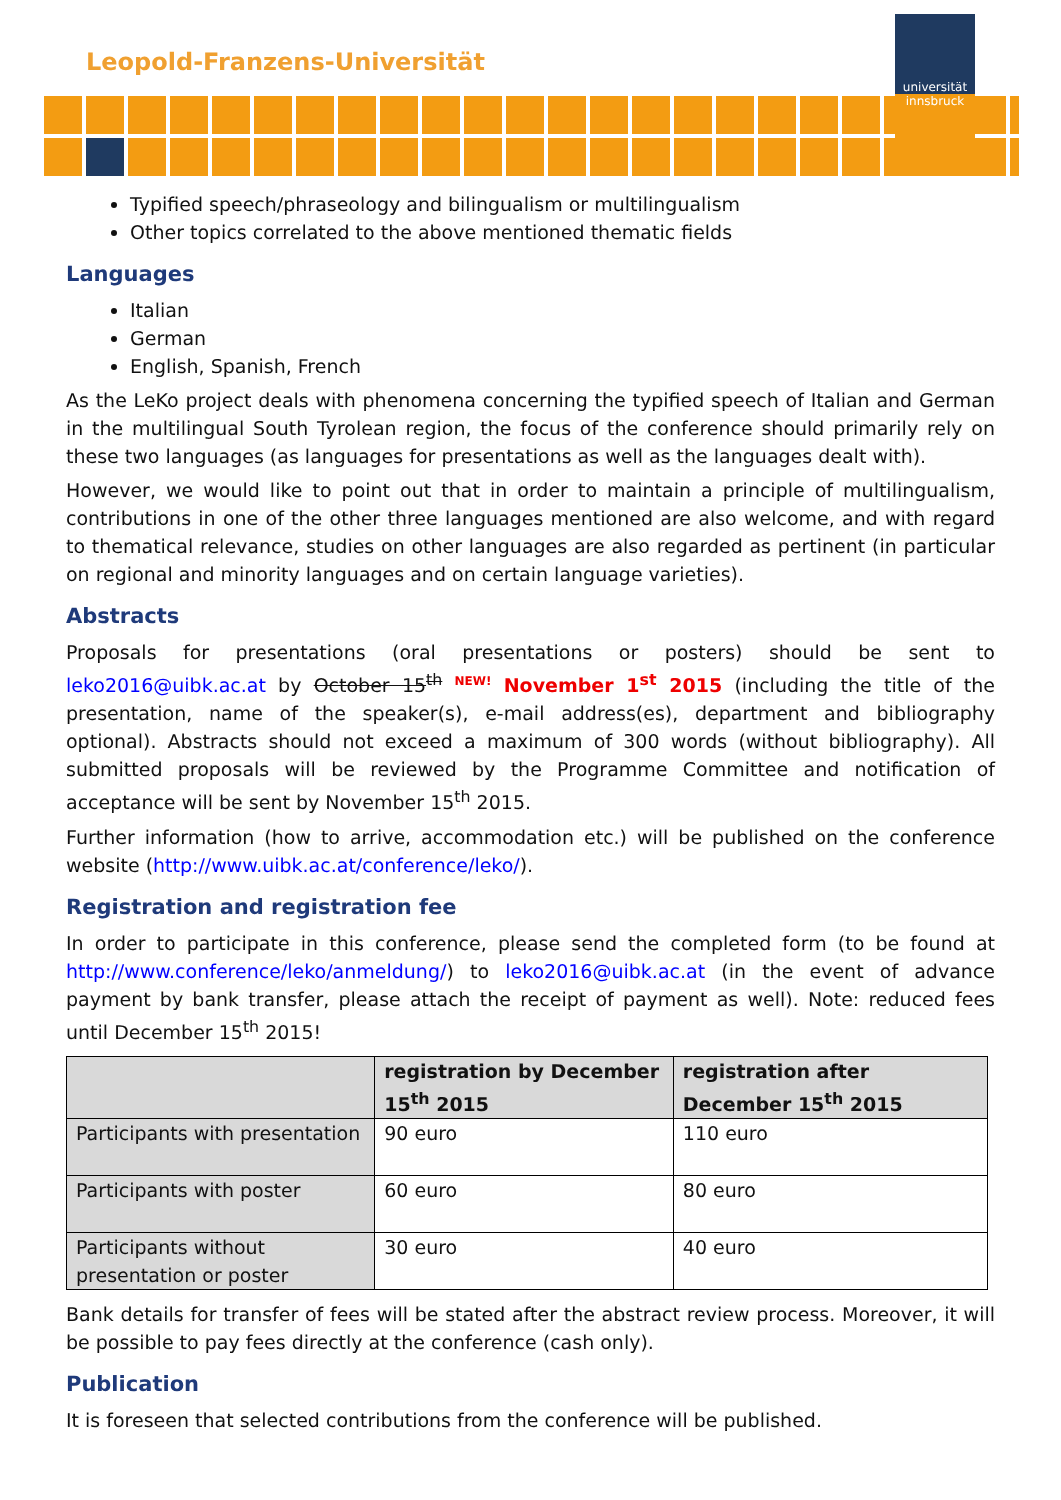Leopold-Franzens-Universität
universität innsbruck
Typified speech/phraseology and bilingualism or multilingualism
Other topics correlated to the above mentioned thematic fields
Languages
Italian
German
English, Spanish, French
As the LeKo project deals with phenomena concerning the typified speech of Italian and German in the multilingual South Tyrolean region, the focus of the conference should primarily rely on these two languages (as languages for presentations as well as the languages dealt with).
However, we would like to point out that in order to maintain a principle of multilingualism, contributions in one of the other three languages mentioned are also welcome, and with regard to thematical relevance, studies on other languages are also regarded as pertinent (in particular on regional and minority languages and on certain language varieties).
Abstracts
Proposals for presentations (oral presentations or posters) should be sent to leko2016@uibk.ac.at by October 15<sup>th</sup> <sup>NEW!</sup> November 1<sup>st</sup> 2015 (including the title of the presentation, name of the speaker(s), e-mail address(es), department and bibliography optional). Abstracts should not exceed a maximum of 300 words (without bibliography). All submitted proposals will be reviewed by the Programme Committee and notification of acceptance will be sent by November 15<sup>th</sup> 2015.
Further information (how to arrive, accommodation etc.) will be published on the conference website (http://www.uibk.ac.at/conference/leko/).
Registration and registration fee
In order to participate in this conference, please send the completed form (to be found at http://www.conference/leko/anmeldung/) to leko2016@uibk.ac.at (in the event of advance payment by bank transfer, please attach the receipt of payment as well). Note: reduced fees until December 15<sup>th</sup> 2015!
| | registration by December 15<sup>th</sup> 2015 | registration after December 15<sup>th</sup> 2015 |
| --- | --- | --- |
| Participants with presentation | 90 euro | 110 euro |
| Participants with poster | 60 euro | 80 euro |
| Participants without presentation or poster | 30 euro | 40 euro |
Bank details for transfer of fees will be stated after the abstract review process. Moreover, it will be possible to pay fees directly at the conference (cash only).
Publication
It is foreseen that selected contributions from the conference will be published.